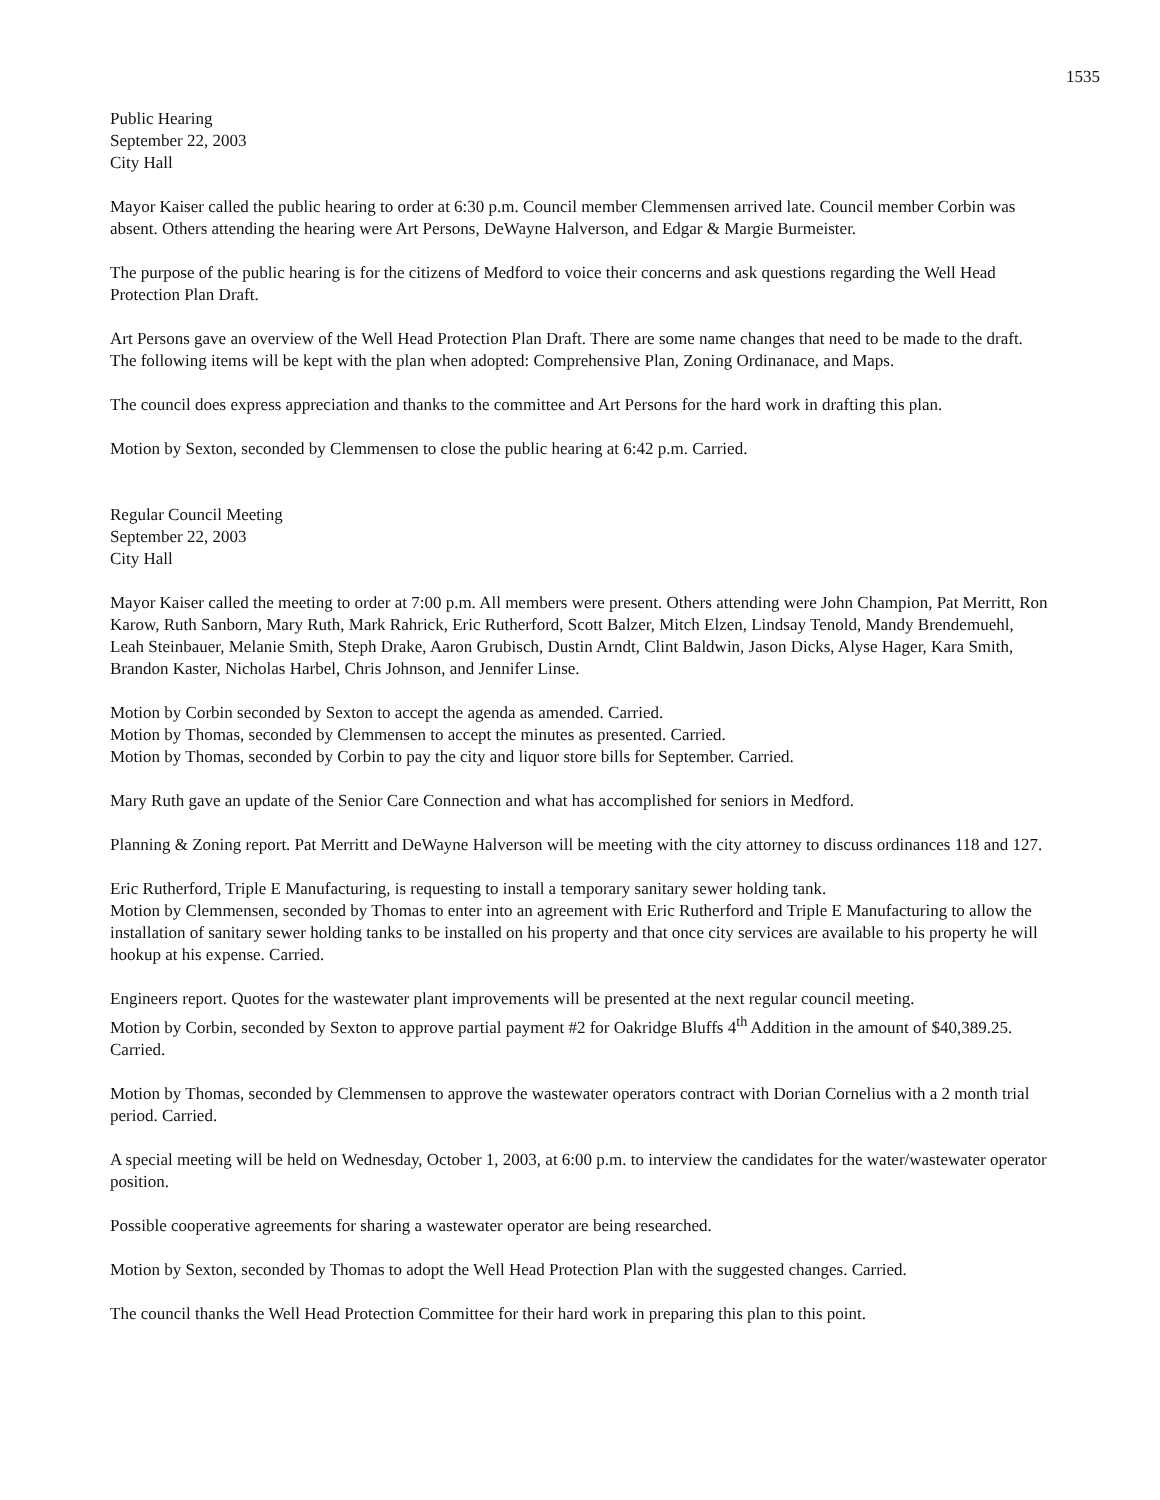1535
Public Hearing
September 22, 2003
City Hall
Mayor Kaiser called the public hearing to order at 6:30 p.m. Council member Clemmensen arrived late. Council member Corbin was absent. Others attending the hearing were Art Persons, DeWayne Halverson, and Edgar & Margie Burmeister.
The purpose of the public hearing is for the citizens of Medford to voice their concerns and ask questions regarding the Well Head Protection Plan Draft.
Art Persons gave an overview of the Well Head Protection Plan Draft. There are some name changes that need to be made to the draft. The following items will be kept with the plan when adopted: Comprehensive Plan, Zoning Ordinanace, and Maps.
The council does express appreciation and thanks to the committee and Art Persons for the hard work in drafting this plan.
Motion by Sexton, seconded by Clemmensen to close the public hearing at 6:42 p.m. Carried.
Regular Council Meeting
September 22, 2003
City Hall
Mayor Kaiser called the meeting to order at 7:00 p.m. All members were present. Others attending were John Champion, Pat Merritt, Ron Karow, Ruth Sanborn, Mary Ruth, Mark Rahrick, Eric Rutherford, Scott Balzer, Mitch Elzen, Lindsay Tenold, Mandy Brendemuehl, Leah Steinbauer, Melanie Smith, Steph Drake, Aaron Grubisch, Dustin Arndt, Clint Baldwin, Jason Dicks, Alyse Hager, Kara Smith, Brandon Kaster, Nicholas Harbel, Chris Johnson, and Jennifer Linse.
Motion by Corbin seconded by Sexton to accept the agenda as amended. Carried.
Motion by Thomas, seconded by Clemmensen to accept the minutes as presented. Carried.
Motion by Thomas, seconded by Corbin to pay the city and liquor store bills for September. Carried.
Mary Ruth gave an update of the Senior Care Connection and what has accomplished for seniors in Medford.
Planning & Zoning report. Pat Merritt and DeWayne Halverson will be meeting with the city attorney to discuss ordinances 118 and 127.
Eric Rutherford, Triple E Manufacturing, is requesting to install a temporary sanitary sewer holding tank.
Motion by Clemmensen, seconded by Thomas to enter into an agreement with Eric Rutherford and Triple E Manufacturing to allow the installation of sanitary sewer holding tanks to be installed on his property and that once city services are available to his property he will hookup at his expense. Carried.
Engineers report. Quotes for the wastewater plant improvements will be presented at the next regular council meeting.
Motion by Corbin, seconded by Sexton to approve partial payment #2 for Oakridge Bluffs 4<sup>th</sup> Addition in the amount of $40,389.25. Carried.
Motion by Thomas, seconded by Clemmensen to approve the wastewater operators contract with Dorian Cornelius with a 2 month trial period. Carried.
A special meeting will be held on Wednesday, October 1, 2003, at 6:00 p.m. to interview the candidates for the water/wastewater operator position.
Possible cooperative agreements for sharing a wastewater operator are being researched.
Motion by Sexton, seconded by Thomas to adopt the Well Head Protection Plan with the suggested changes. Carried.
The council thanks the Well Head Protection Committee for their hard work in preparing this plan to this point.